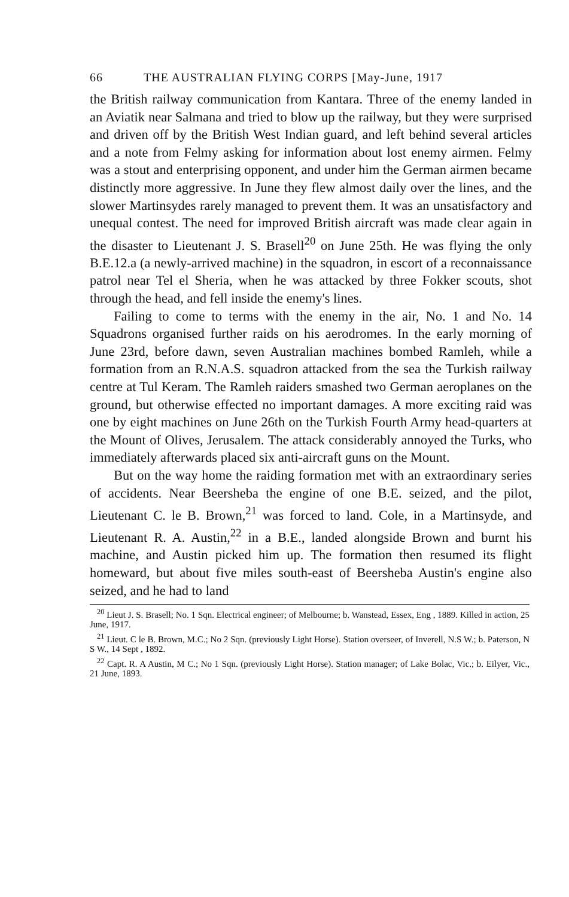66 THE AUSTRALIAN FLYING CORPS [May-June, 1917
the British railway communication from Kantara. Three of the enemy landed in an Aviatik near Salmana and tried to blow up the railway, but they were surprised and driven off by the British West Indian guard, and left behind several articles and a note from Felmy asking for information about lost enemy airmen. Felmy was a stout and enterprising opponent, and under him the German airmen became distinctly more aggressive. In June they flew almost daily over the lines, and the slower Martinsydes rarely managed to prevent them. It was an unsatisfactory and unequal contest. The need for improved British aircraft was made clear again in the disaster to Lieutenant J. S. Brasell<sup>20</sup> on June 25th. He was flying the only B.E.12.a (a newly-arrived machine) in the squadron, in escort of a reconnaissance patrol near Tel el Sheria, when he was attacked by three Fokker scouts, shot through the head, and fell inside the enemy's lines.
Failing to come to terms with the enemy in the air, No. 1 and No. 14 Squadrons organised further raids on his aerodromes. In the early morning of June 23rd, before dawn, seven Australian machines bombed Ramleh, while a formation from an R.N.A.S. squadron attacked from the sea the Turkish railway centre at Tul Keram. The Ramleh raiders smashed two German aeroplanes on the ground, but otherwise effected no important damages. A more exciting raid was one by eight machines on June 26th on the Turkish Fourth Army head-quarters at the Mount of Olives, Jerusalem. The attack considerably annoyed the Turks, who immediately afterwards placed six anti-aircraft guns on the Mount.
But on the way home the raiding formation met with an extraordinary series of accidents. Near Beersheba the engine of one B.E. seized, and the pilot, Lieutenant C. le B. Brown,<sup>21</sup> was forced to land. Cole, in a Martinsyde, and Lieutenant R. A. Austin,<sup>22</sup> in a B.E., landed alongside Brown and burnt his machine, and Austin picked him up. The formation then resumed its flight homeward, but about five miles south-east of Beersheba Austin's engine also seized, and he had to land
<sup>20</sup> Lieut J. S. Brasell; No. 1 Sqn. Electrical engineer; of Melbourne; b. Wanstead, Essex, Eng , 1889. Killed in action, 25 June, 1917.
<sup>21</sup> Lieut. C le B. Brown, M.C.; No 2 Sqn. (previously Light Horse). Station overseer, of Inverell, N.S W.; b. Paterson, N S W., 14 Sept , 1892.
<sup>22</sup> Capt. R. A Austin, M C.; No 1 Sqn. (previously Light Horse). Station manager; of Lake Bolac, Vic.; b. Eilyer, Vic., 21 June, 1893.